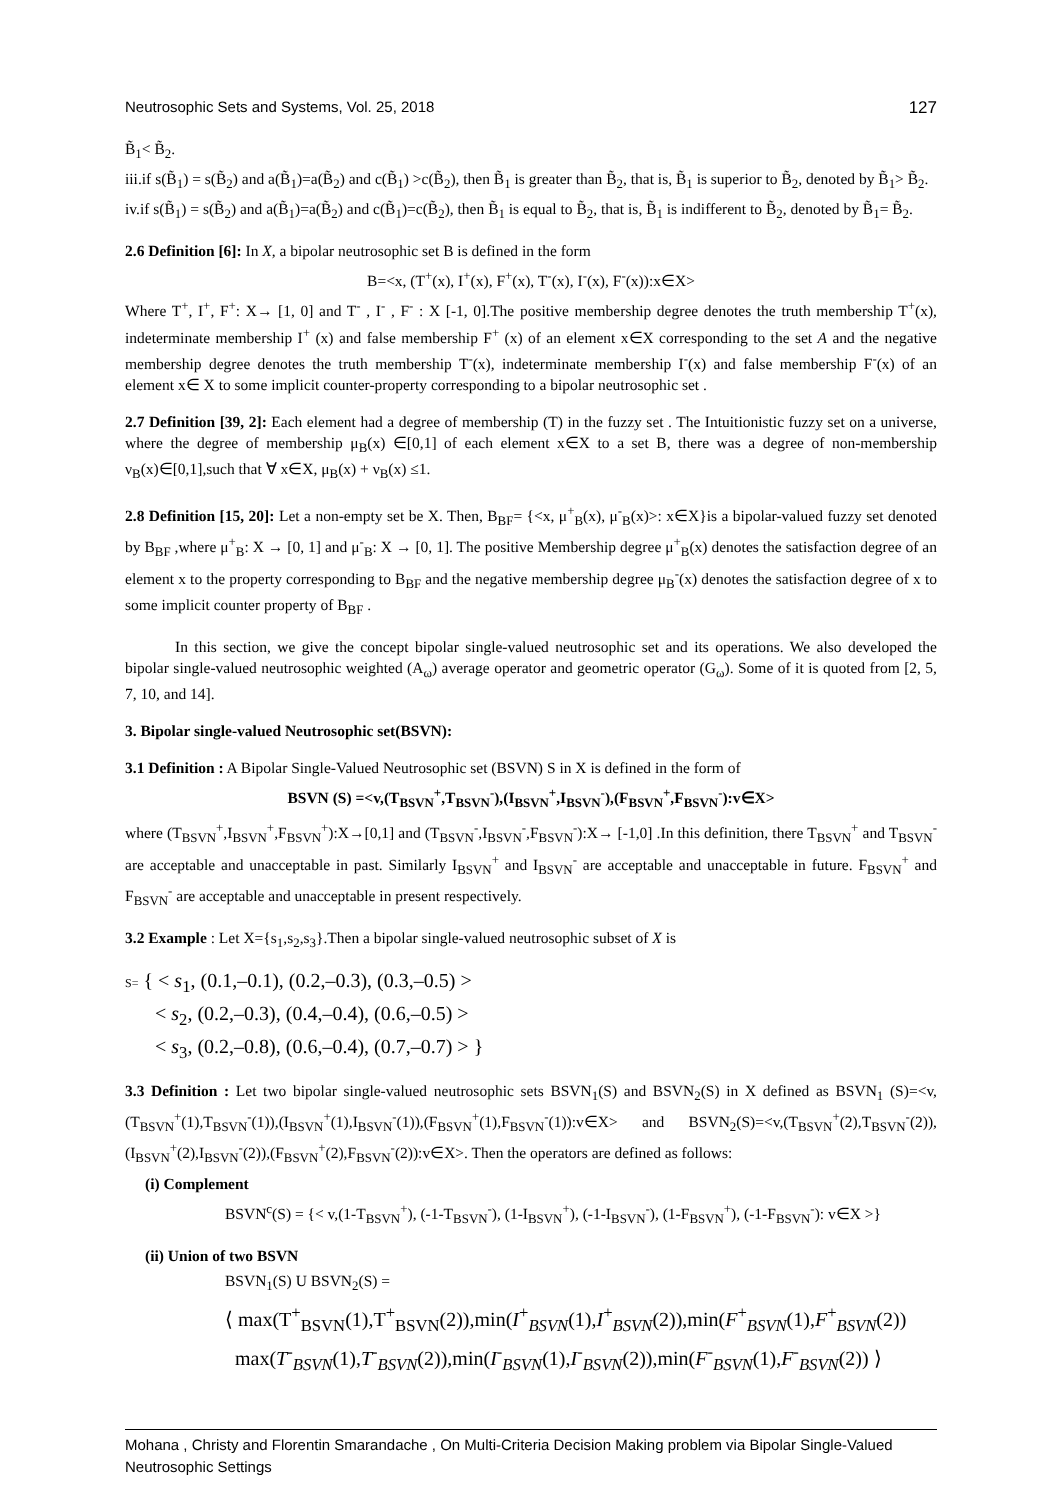Neutrosophic Sets and Systems, Vol. 25, 2018 127
B̃<sub>1</sub>< B̃<sub>2</sub>.
iii.if s(B̃<sub>1</sub>) = s(B̃<sub>2</sub>) and a(B̃<sub>1</sub>)=a(B̃<sub>2</sub>) and c(B̃<sub>1</sub>) >c(B̃<sub>2</sub>), then B̃<sub>1</sub> is greater than B̃<sub>2</sub>, that is, B̃<sub>1</sub> is superior to B̃<sub>2</sub>, denoted by B̃<sub>1</sub>> B̃<sub>2</sub>.
iv.if s(B̃<sub>1</sub>) = s(B̃<sub>2</sub>) and a(B̃<sub>1</sub>)=a(B̃<sub>2</sub>) and c(B̃<sub>1</sub>)=c(B̃<sub>2</sub>), then B̃<sub>1</sub> is equal to B̃<sub>2</sub>, that is, B̃<sub>1</sub> is indifferent to B̃<sub>2</sub>, denoted by B̃<sub>1</sub>= B̃<sub>2</sub>.
2.6 Definition [6]: In X, a bipolar neutrosophic set B is defined in the form
B=<x, (T<sup>+</sup>(x), I<sup>+</sup>(x), F<sup>+</sup>(x), T<sup>-</sup>(x), I<sup>-</sup>(x), F<sup>-</sup>(x)):x∈X>
Where T<sup>+</sup>, I<sup>+</sup>, F<sup>+</sup>: X→ [1, 0] and T<sup>-</sup> , I<sup>-</sup> , F<sup>-</sup> : X [-1, 0].The positive membership degree denotes the truth membership T<sup>+</sup>(x), indeterminate membership I<sup>+</sup> (x) and false membership F<sup>+</sup> (x) of an element x∈X corresponding to the set A and the negative membership degree denotes the truth membership T<sup>-</sup>(x), indeterminate membership I<sup>-</sup>(x) and false membership F<sup>-</sup>(x) of an element x∈ X to some implicit counter-property corresponding to a bipolar neutrosophic set .
2.7 Definition [39, 2]: Each element had a degree of membership (T) in the fuzzy set . The Intuitionistic fuzzy set on a universe, where the degree of membership μ<sub>B</sub>(x) ∈[0,1] of each element x∈X to a set B, there was a degree of non-membership ν<sub>B</sub>(x)∈[0,1],such that ∀ x∈X, μ<sub>B</sub>(x) + ν<sub>B</sub>(x) ≤1.
2.8 Definition [15, 20]: Let a non-empty set be X. Then, B<sub>BF</sub>= {<x, μ<sup>+</sup><sub>B</sub>(x), μ<sup>-</sup><sub>B</sub>(x)>: x∈X}is a bipolar-valued fuzzy set denoted by B<sub>BF</sub> ,where μ<sup>+</sup><sub>B</sub>: X → [0, 1] and μ<sup>-</sup><sub>B</sub>: X → [0, 1]. The positive Membership degree μ<sup>+</sup><sub>B</sub>(x) denotes the satisfaction degree of an element x to the property corresponding to B<sub>BF</sub> and the negative membership degree μ<sub>B</sub><sup>-</sup>(x) denotes the satisfaction degree of x to some implicit counter property of B<sub>BF</sub> .
In this section, we give the concept bipolar single-valued neutrosophic set and its operations. We also developed the bipolar single-valued neutrosophic weighted (A<sub>ω</sub>) average operator and geometric operator (G<sub>ω</sub>). Some of it is quoted from [2, 5, 7, 10, and 14].
3. Bipolar single-valued Neutrosophic set(BSVN):
3.1 Definition : A Bipolar Single-Valued Neutrosophic set (BSVN) S in X is defined in the form of
BSVN (S) =<v,(T<sub>BSVN</sub><sup>+</sup>,T<sub>BSVN</sub><sup>-</sup>),(I<sub>BSVN</sub><sup>+</sup>,I<sub>BSVN</sub><sup>-</sup>),(F<sub>BSVN</sub><sup>+</sup>,F<sub>BSVN</sub><sup>-</sup>):v∈X>
where (T<sub>BSVN</sub><sup>+</sup>,I<sub>BSVN</sub><sup>+</sup>,F<sub>BSVN</sub><sup>+</sup>):X→[0,1] and (T<sub>BSVN</sub><sup>-</sup>,I<sub>BSVN</sub><sup>-</sup>,F<sub>BSVN</sub><sup>-</sup>):X→ [-1,0] .In this definition, there T<sub>BSVN</sub><sup>+</sup> and T<sub>BSVN</sub><sup>-</sup> are acceptable and unacceptable in past. Similarly I<sub>BSVN</sub><sup>+</sup> and I<sub>BSVN</sub><sup>-</sup> are acceptable and unacceptable in future. F<sub>BSVN</sub><sup>+</sup> and F<sub>BSVN</sub><sup>-</sup> are acceptable and unacceptable in present respectively.
3.2 Example : Let X={s<sub>1</sub>,s<sub>2</sub>,s<sub>3</sub>}.Then a bipolar single-valued neutrosophic subset of X is
S= { < s<sub>1</sub>, (0.1,–0.1), (0.2,–0.3), (0.3,–0.5) >
< s<sub>2</sub>, (0.2,–0.3), (0.4,–0.4), (0.6,–0.5) >
< s<sub>3</sub>, (0.2,–0.8), (0.6,–0.4), (0.7,–0.7) > }
3.3 Definition : Let two bipolar single-valued neutrosophic sets BSVN<sub>1</sub>(S) and BSVN<sub>2</sub>(S) in X defined as BSVN<sub>1</sub> (S)=<v,(T<sub>BSVN</sub><sup>+</sup>(1),T<sub>BSVN</sub><sup>-</sup>(1)),(I<sub>BSVN</sub><sup>+</sup>(1),I<sub>BSVN</sub><sup>-</sup>(1)),(F<sub>BSVN</sub><sup>+</sup>(1),F<sub>BSVN</sub><sup>-</sup>(1)):v∈X> and BSVN<sub>2</sub>(S)=<v,(T<sub>BSVN</sub><sup>+</sup>(2),T<sub>BSVN</sub><sup>-</sup>(2)),(I<sub>BSVN</sub><sup>+</sup>(2),I<sub>BSVN</sub><sup>-</sup>(2)),(F<sub>BSVN</sub><sup>+</sup>(2),F<sub>BSVN</sub><sup>-</sup>(2)):v∈X>. Then the operators are defined as follows:
(i) Complement
BSVN<sup>c</sup>(S) = {< v,(1-T<sub>BSVN</sub><sup>+</sup>), (-1-T<sub>BSVN</sub><sup>-</sup>), (1-I<sub>BSVN</sub><sup>+</sup>), (-1-I<sub>BSVN</sub><sup>-</sup>), (1-F<sub>BSVN</sub><sup>+</sup>), (-1-F<sub>BSVN</sub><sup>-</sup>): v∈X >}
(ii) Union of two BSVN
BSVN<sub>1</sub>(S) U BSVN<sub>2</sub>(S) =
⟨ max(T<sup>+</sup><sub>BSVN</sub>(1),T<sup>+</sup><sub>BSVN</sub>(2)),min(I<sup>+</sup><sub>BSVN</sub>(1),I<sup>+</sup><sub>BSVN</sub>(2)),min(F<sup>+</sup><sub>BSVN</sub>(1),F<sup>+</sup><sub>BSVN</sub>(2))
max(T<sup>-</sup><sub>BSVN</sub>(1),T<sup>-</sup><sub>BSVN</sub>(2)),min(I<sup>-</sup><sub>BSVN</sub>(1),I<sup>-</sup><sub>BSVN</sub>(2)),min(F<sup>-</sup><sub>BSVN</sub>(1),F<sup>-</sup><sub>BSVN</sub>(2)) ⟩
Mohana , Christy and Florentin Smarandache , On Multi-Criteria Decision Making problem via Bipolar Single-Valued Neutrosophic Settings